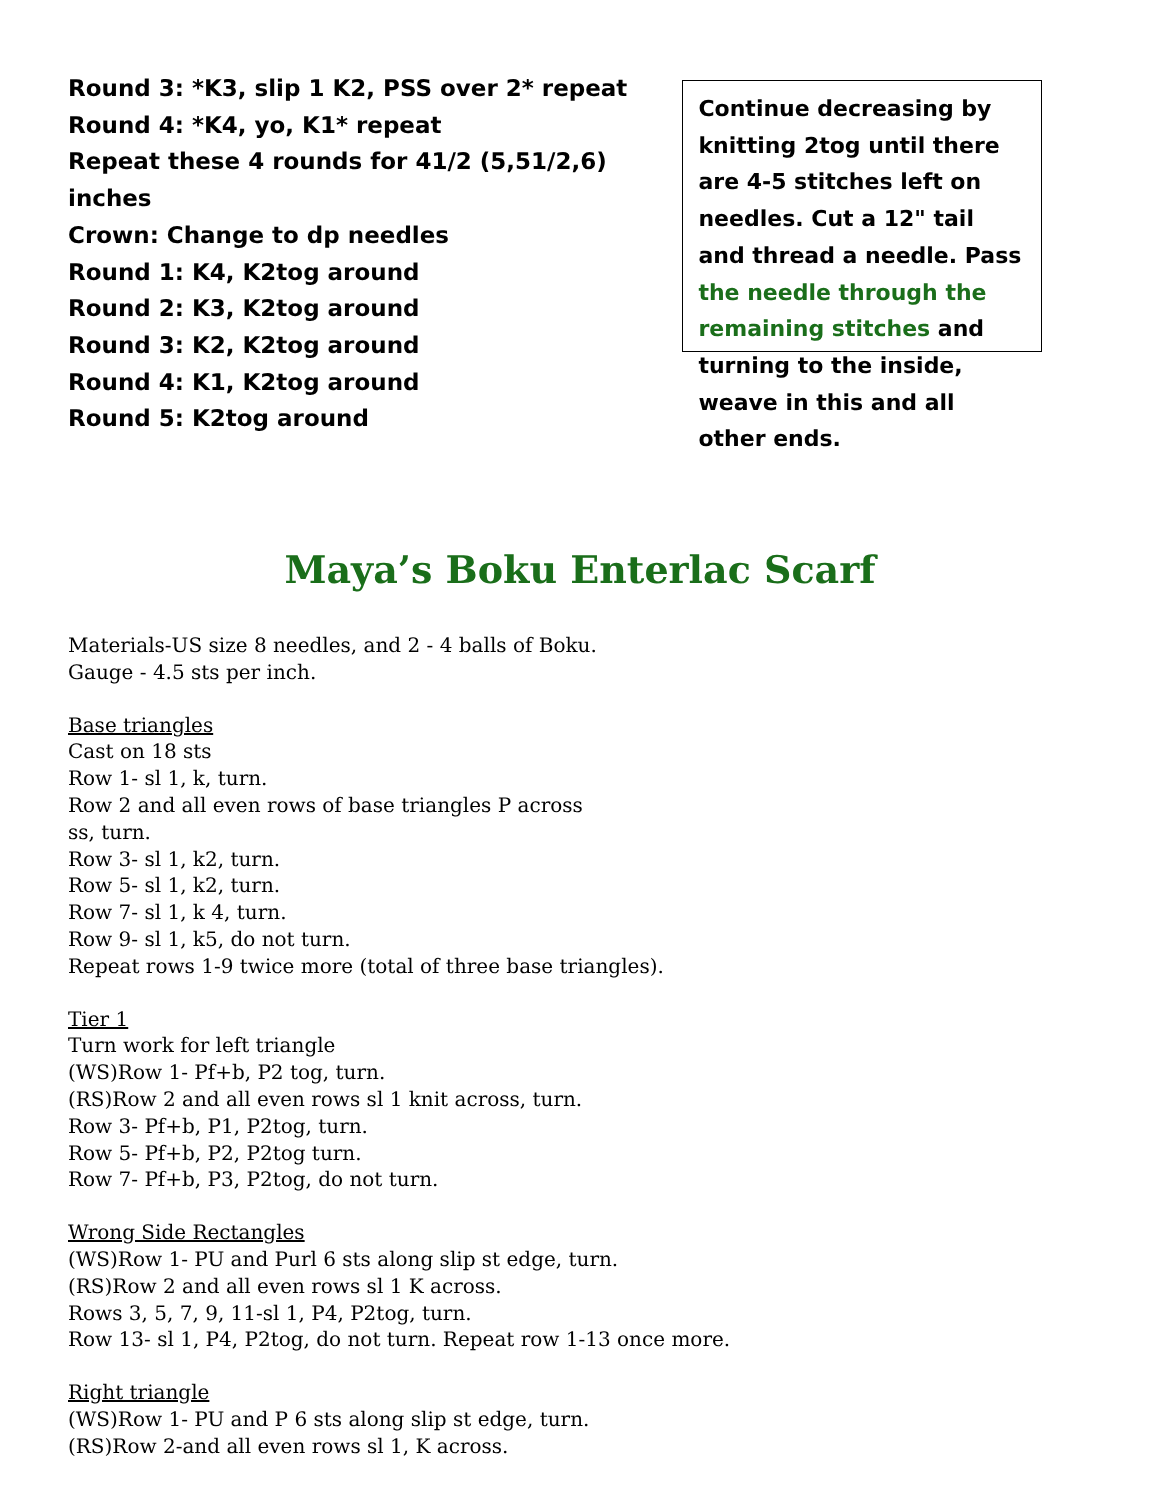Round 3: *K3, slip 1 K2, PSS over 2* repeat
Round 4: *K4, yo, K1* repeat
Repeat these 4 rounds for 41/2 (5,51/2,6) inches
Crown: Change to dp needles
Round 1: K4, K2tog around
Round 2: K3, K2tog around
Round 3: K2, K2tog around
Round 4: K1, K2tog around
Round 5: K2tog around
Continue decreasing by knitting 2tog until there are 4-5 stitches left on needles. Cut a 12" tail and thread a needle. Pass the needle through the remaining stitches and turning to the inside, weave in this and all other ends.
Maya’s Boku Enterlac Scarf
Materials-US size 8 needles, and 2 - 4 balls of Boku.
Gauge - 4.5 sts per inch.
Base triangles
Cast on 18 sts
Row 1- sl 1, k, turn.
Row 2 and all even rows of base triangles P across
ss, turn.
Row 3- sl 1, k2, turn.
Row 5- sl 1, k2, turn.
Row 7- sl 1, k 4, turn.
Row 9- sl 1, k5, do not turn.
Repeat rows 1-9 twice more (total of three base triangles).
Tier 1
Turn work for left triangle
(WS)Row 1- Pf+b, P2 tog, turn.
(RS)Row 2 and all even rows sl 1 knit across, turn.
Row 3- Pf+b, P1, P2tog, turn.
Row 5- Pf+b, P2, P2tog turn.
Row 7- Pf+b, P3, P2tog, do not turn.
Wrong Side Rectangles
(WS)Row 1- PU and Purl 6 sts along slip st edge, turn.
(RS)Row 2 and all even rows sl 1 K across.
Rows 3, 5, 7, 9, 11-sl 1, P4, P2tog, turn.
Row 13- sl 1, P4, P2tog, do not turn. Repeat row 1-13 once more.
Right triangle
(WS)Row 1- PU and P 6 sts along slip st edge, turn.
(RS)Row 2-and all even rows sl 1, K across.